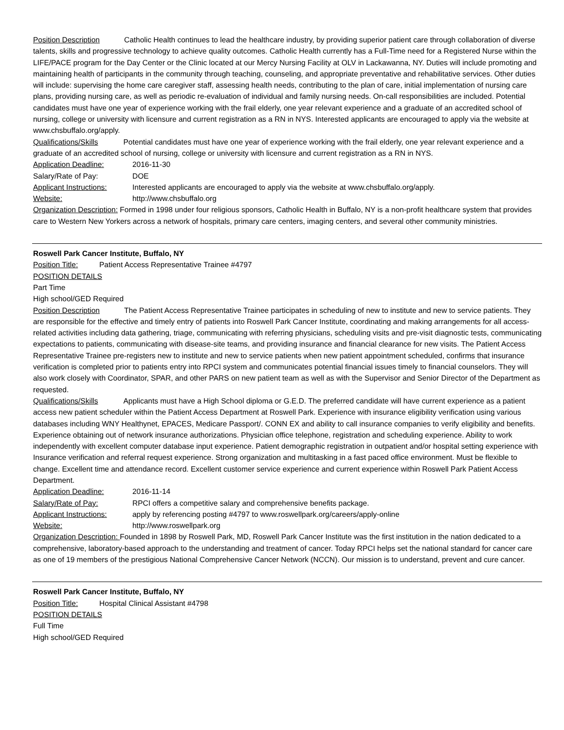Position Description Catholic Health continues to lead the healthcare industry, by providing superior patient care through collaboration of diverse talents, skills and progressive technology to achieve quality outcomes. Catholic Health currently has a Full-Time need for a Registered Nurse within the LIFE/PACE program for the Day Center or the Clinic located at our Mercy Nursing Facility at OLV in Lackawanna, NY. Duties will include promoting and maintaining health of participants in the community through teaching, counseling, and appropriate preventative and rehabilitative services. Other duties will include: supervising the home care caregiver staff, assessing health needs, contributing to the plan of care, initial implementation of nursing care plans, providing nursing care, as well as periodic re-evaluation of individual and family nursing needs. On-call responsibilities are included. Potential candidates must have one year of experience working with the frail elderly, one year relevant experience and a graduate of an accredited school of nursing, college or university with licensure and current registration as a RN in NYS. Interested applicants are encouraged to apply via the website at www.chsbuffalo.org/apply.
Qualifications/Skills Potential candidates must have one year of experience working with the frail elderly, one year relevant experience and a graduate of an accredited school of nursing, college or university with licensure and current registration as a RN in NYS.
Application Deadline: 2016-11-30
Salary/Rate of Pay: DOE
Applicant Instructions: Interested applicants are encouraged to apply via the website at www.chsbuffalo.org/apply.
Website: http://www.chsbuffalo.org
Organization Description: Formed in 1998 under four religious sponsors, Catholic Health in Buffalo, NY is a non-profit healthcare system that provides care to Western New Yorkers across a network of hospitals, primary care centers, imaging centers, and several other community ministries.
Roswell Park Cancer Institute, Buffalo, NY
Position Title: Patient Access Representative Trainee #4797
POSITION DETAILS
Part Time
High school/GED Required
Position Description The Patient Access Representative Trainee participates in scheduling of new to institute and new to service patients. They are responsible for the effective and timely entry of patients into Roswell Park Cancer Institute, coordinating and making arrangements for all access-related activities including data gathering, triage, communicating with referring physicians, scheduling visits and pre-visit diagnostic tests, communicating expectations to patients, communicating with disease-site teams, and providing insurance and financial clearance for new visits. The Patient Access Representative Trainee pre-registers new to institute and new to service patients when new patient appointment scheduled, confirms that insurance verification is completed prior to patients entry into RPCI system and communicates potential financial issues timely to financial counselors. They will also work closely with Coordinator, SPAR, and other PARS on new patient team as well as with the Supervisor and Senior Director of the Department as requested.
Qualifications/Skills Applicants must have a High School diploma or G.E.D. The preferred candidate will have current experience as a patient access new patient scheduler within the Patient Access Department at Roswell Park. Experience with insurance eligibility verification using various databases including WNY Healthynet, EPACES, Medicare Passport/. CONN EX and ability to call insurance companies to verify eligibility and benefits. Experience obtaining out of network insurance authorizations. Physician office telephone, registration and scheduling experience. Ability to work independently with excellent computer database input experience. Patient demographic registration in outpatient and/or hospital setting experience with Insurance verification and referral request experience. Strong organization and multitasking in a fast paced office environment. Must be flexible to change. Excellent time and attendance record. Excellent customer service experience and current experience within Roswell Park Patient Access Department.
Application Deadline: 2016-11-14
Salary/Rate of Pay: RPCI offers a competitive salary and comprehensive benefits package.
Applicant Instructions: apply by referencing posting #4797 to www.roswellpark.org/careers/apply-online
Website: http://www.roswellpark.org
Organization Description: Founded in 1898 by Roswell Park, MD, Roswell Park Cancer Institute was the first institution in the nation dedicated to a comprehensive, laboratory-based approach to the understanding and treatment of cancer. Today RPCI helps set the national standard for cancer care as one of 19 members of the prestigious National Comprehensive Cancer Network (NCCN). Our mission is to understand, prevent and cure cancer.
Roswell Park Cancer Institute, Buffalo, NY
Position Title: Hospital Clinical Assistant #4798
POSITION DETAILS
Full Time
High school/GED Required